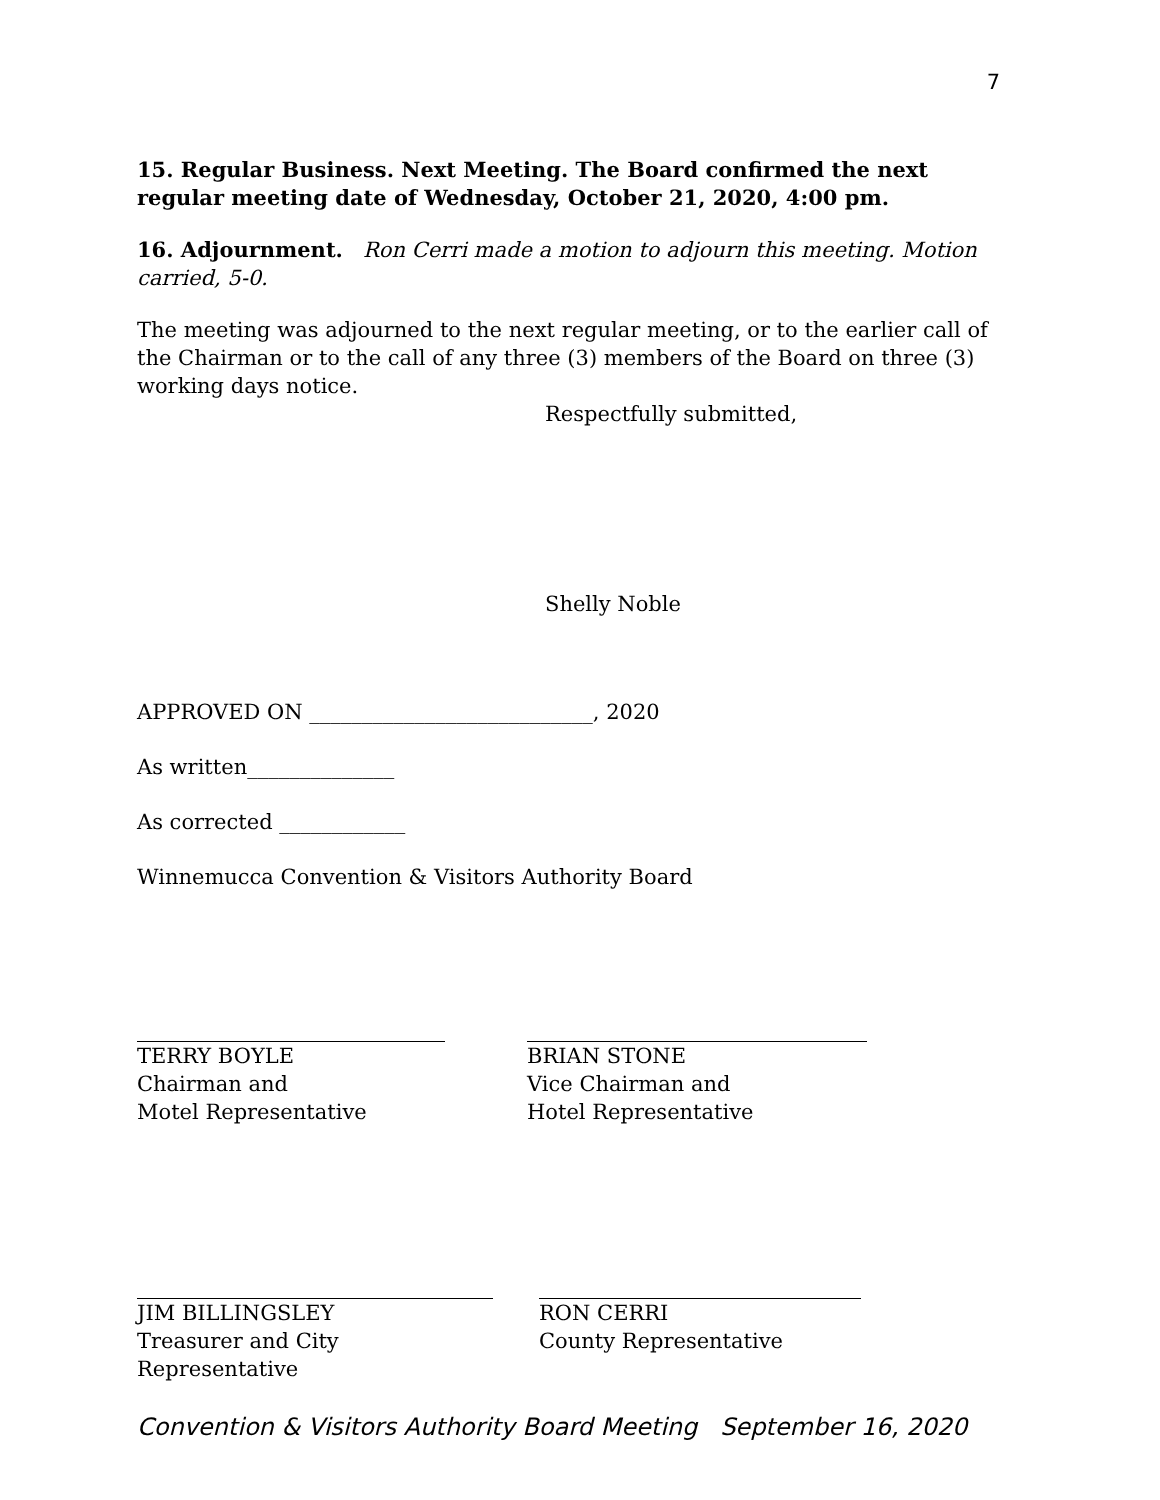7
15. Regular Business. Next Meeting. The Board confirmed the next regular meeting date of Wednesday, October 21, 2020, 4:00 pm.
16. Adjournment. Ron Cerri made a motion to adjourn this meeting. Motion carried, 5-0.
The meeting was adjourned to the next regular meeting, or to the earlier call of the Chairman or to the call of any three (3) members of the Board on three (3) working days notice.
Respectfully submitted,
Shelly Noble
APPROVED ON ___________________________, 2020
As written______________
As corrected ____________
Winnemucca Convention & Visitors Authority Board
TERRY BOYLE
Chairman and
Motel Representative
BRIAN STONE
Vice Chairman and
Hotel Representative
JIM BILLINGSLEY
Treasurer and City Representative
RON CERRI
County Representative
Convention & Visitors Authority Board Meeting September 16, 2020